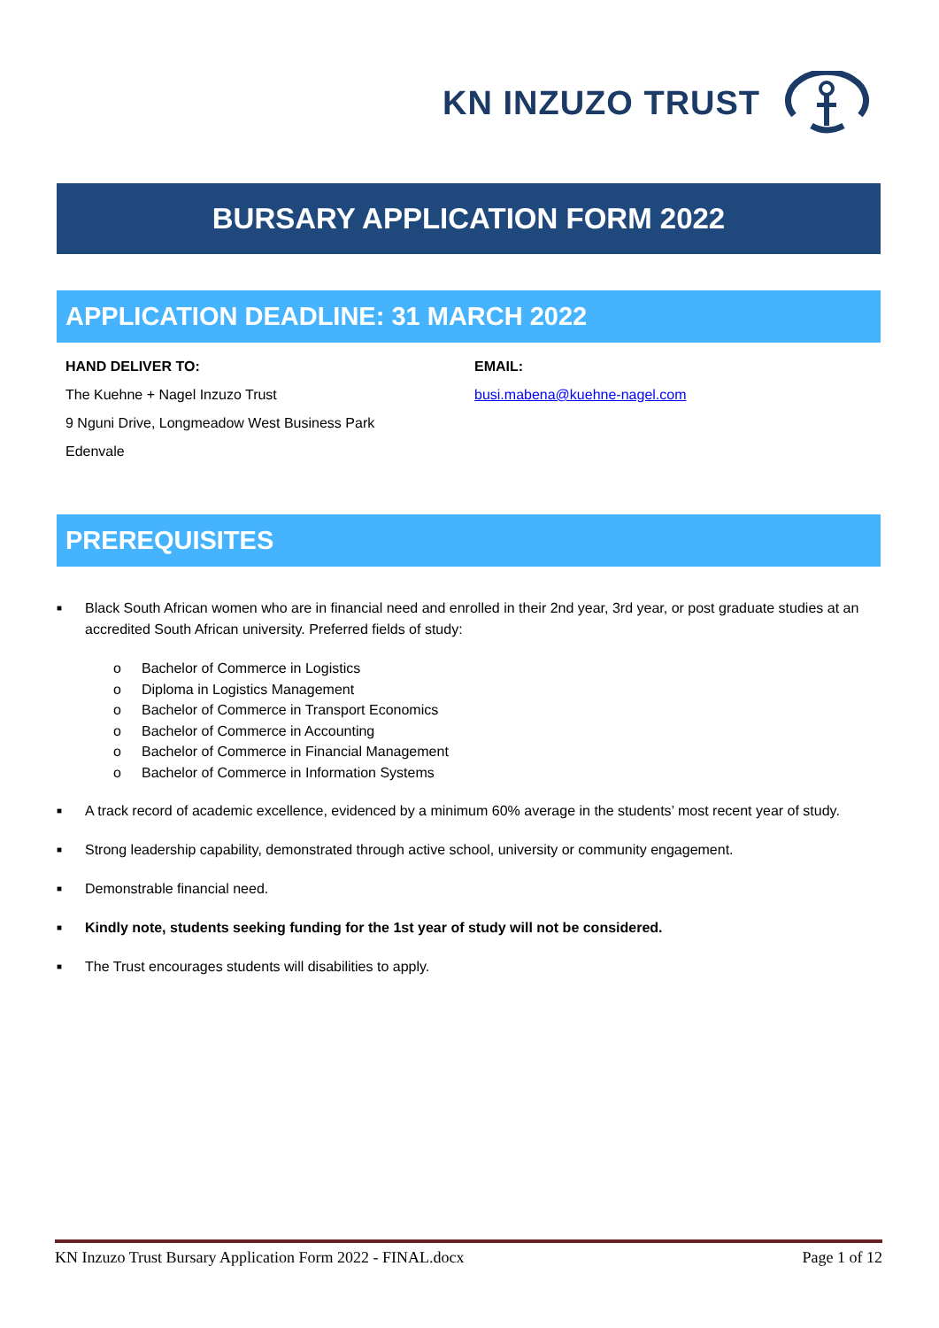KN INZUZO TRUST
BURSARY APPLICATION FORM 2022
APPLICATION DEADLINE: 31 MARCH 2022
HAND DELIVER TO:
The Kuehne + Nagel Inzuzo Trust
9 Nguni Drive, Longmeadow West Business Park
Edenvale
EMAIL:
busi.mabena@kuehne-nagel.com
PREREQUISITES
■
Black South African women who are in financial need and enrolled in their 2nd year, 3rd year, or post graduate studies at an accredited South African university. Preferred fields of study:
o Bachelor of Commerce in Logistics
o Diploma in Logistics Management
o Bachelor of Commerce in Transport Economics
o Bachelor of Commerce in Accounting
o Bachelor of Commerce in Financial Management
o Bachelor of Commerce in Information Systems
■
A track record of academic excellence, evidenced by a minimum 60% average in the students’ most recent year of study.
■
Strong leadership capability, demonstrated through active school, university or community engagement.
■
Demonstrable financial need.
■
Kindly note, students seeking funding for the 1st year of study will not be considered.
■
The Trust encourages students will disabilities to apply.
KN Inzuzo Trust Bursary Application Form 2022 - FINAL.docx Page 1 of 12